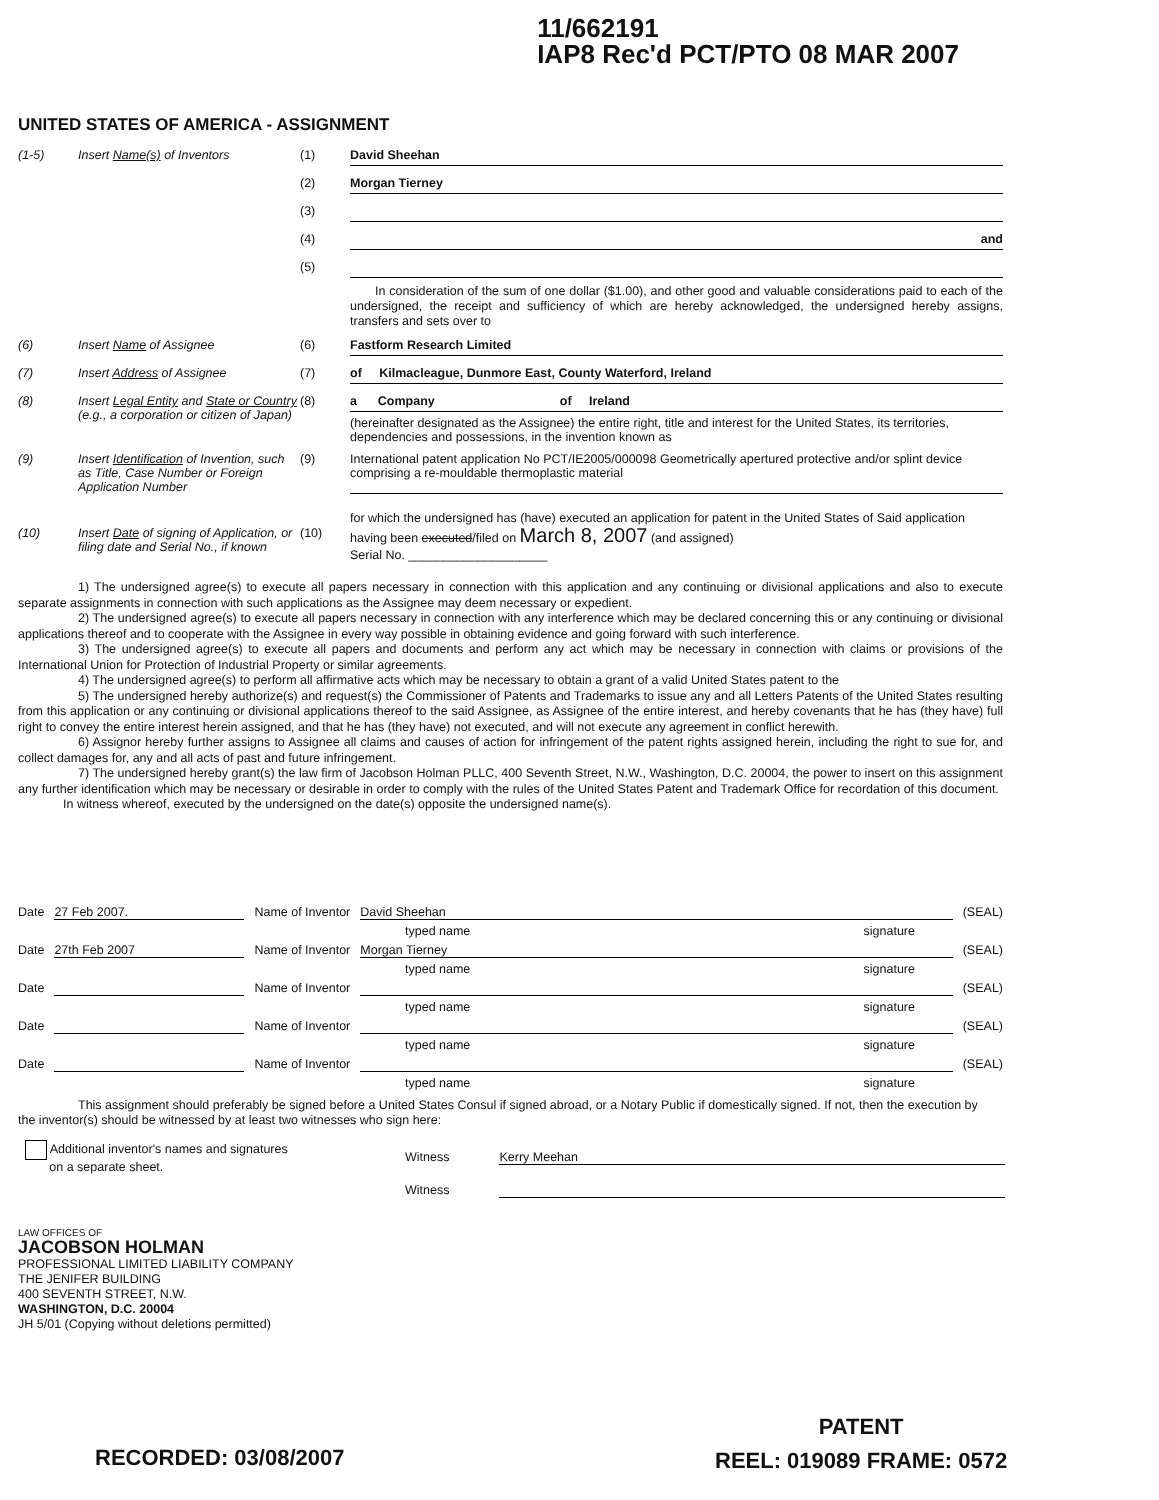11/662191
IAP8 Rec'd PCT/PTO 08 MAR 2007
UNITED STATES OF AMERICA - ASSIGNMENT
(1-5) Insert Name(s) of Inventors (1) David Sheehan
(2) Morgan Tierney
(3)
(4) and
(5)
In consideration of the sum of one dollar ($1.00), and other good and valuable considerations paid to each of the undersigned, the receipt and sufficiency of which are hereby acknowledged, the undersigned hereby assigns, transfers and sets over to
(6) Insert Name of Assignee (6) Fastform Research Limited
(7) Insert Address of Assignee (7) of Kilmacleague, Dunmore East, County Waterford, Ireland
(8) Insert Legal Entity and State or Country (e.g., a corporation or citizen of Japan)
(8) a Company of Ireland
(hereinafter designated as the Assignee) the entire right, title and interest for the United States, its territories, dependencies and possessions, in the invention known as
(9) Insert Identification of Invention, such as Title, Case Number or Foreign Application Number
(9) International patent application No PCT/IE2005/000098 Geometrically apertured protective and/or splint device comprising a re-mouldable thermoplastic material
(10) Insert Date of signing of Application, or filing date and Serial No., if known
(10)
for which the undersigned has (have) executed an application for patent in the United States of Said application having been executed/filed on March 8, 2007 (and assigned)
Serial No. ____________________
1) The undersigned agree(s) to execute all papers necessary in connection with this application and any continuing or divisional applications and also to execute separate assignments in connection with such applications as the Assignee may deem necessary or expedient.
2) The undersigned agree(s) to execute all papers necessary in connection with any interference which may be declared concerning this or any continuing or divisional applications thereof and to cooperate with the Assignee in every way possible in obtaining evidence and going forward with such interference.
3) The undersigned agree(s) to execute all papers and documents and perform any act which may be necessary in connection with claims or provisions of the International Union for Protection of Industrial Property or similar agreements.
4) The undersigned agree(s) to perform all affirmative acts which may be necessary to obtain a grant of a valid United States patent to the
5) The undersigned hereby authorize(s) and request(s) the Commissioner of Patents and Trademarks to issue any and all Letters Patents of the United States resulting from this application or any continuing or divisional applications thereof to the said Assignee, as Assignee of the entire interest, and hereby covenants that he has (they have) full right to convey the entire interest herein assigned, and that he has (they have) not executed, and will not execute any agreement in conflict herewith.
6) Assignor hereby further assigns to Assignee all claims and causes of action for infringement of the patent rights assigned herein, including the right to sue for, and collect damages for, any and all acts of past and future infringement.
7) The undersigned hereby grant(s) the law firm of Jacobson Holman PLLC, 400 Seventh Street, N.W., Washington, D.C. 20004, the power to insert on this assignment any further identification which may be necessary or desirable in order to comply with the rules of the United States Patent and Trademark Office for recordation of this document.
In witness whereof, executed by the undersigned on the date(s) opposite the undersigned name(s).
Date 27 Feb 2007. Name of Inventor David Sheehan (SEAL)
typed name signature
Date 27th Feb 2007 Name of Inventor Morgan Tierney (SEAL)
typed name signature
Date Name of Inventor (SEAL)
typed name signature
Date Name of Inventor (SEAL)
typed name signature
Date Name of Inventor (SEAL)
typed name signature
This assignment should preferably be signed before a United States Consul if signed abroad, or a Notary Public if domestically signed. If not, then the execution by the inventor(s) should be witnessed by at least two witnesses who sign here:
Additional inventor's names and signatures
on a separate sheet.
Witness Kerry Meehan
Witness
LAW OFFICES OF
JACOBSON HOLMAN
PROFESSIONAL LIMITED LIABILITY COMPANY
THE JENIFER BUILDING
400 SEVENTH STREET, N.W.
WASHINGTON, D.C. 20004
JH 5/01 (Copying without deletions permitted)
RECORDED: 03/08/2007
PATENT
REEL: 019089 FRAME: 0572